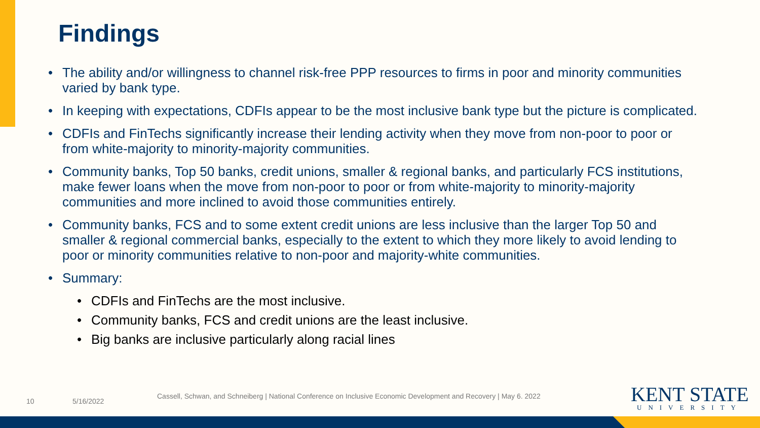Findings
• The ability and/or willingness to channel risk-free PPP resources to firms in poor and minority communities varied by bank type.
• In keeping with expectations, CDFIs appear to be the most inclusive bank type but the picture is complicated.
• CDFIs and FinTechs significantly increase their lending activity when they move from non-poor to poor or from white-majority to minority-majority communities.
• Community banks, Top 50 banks, credit unions, smaller & regional banks, and particularly FCS institutions, make fewer loans when the move from non-poor to poor or from white-majority to minority-majority communities and more inclined to avoid those communities entirely.
• Community banks, FCS and to some extent credit unions are less inclusive than the larger Top 50 and smaller & regional commercial banks, especially to the extent to which they more likely to avoid lending to poor or minority communities relative to non-poor and majority-white communities.
• Summary:
• CDFIs and FinTechs are the most inclusive.
• Community banks, FCS and credit unions are the least inclusive.
• Big banks are inclusive particularly along racial lines
10 5/16/2022
Cassell, Schwan, and Schneiberg | National Conference on Inclusive Economic Development and Recovery | May 6. 2022
KENT STATE
UNIVERSITY